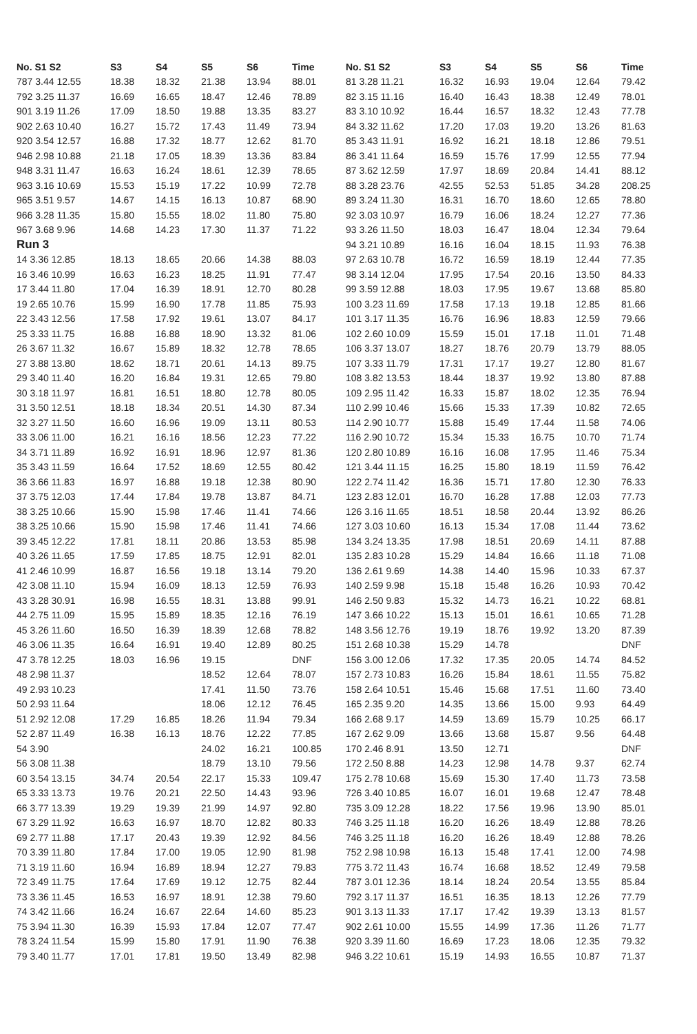| No. S1 S2 | S3 | S4 | S5 | S6 | Time |
| --- | --- | --- | --- | --- | --- |
| 787 3.44 12.55 | 18.38 | 18.32 | 21.38 | 13.94 | 88.01 |
| 792 3.25 11.37 | 16.69 | 16.65 | 18.47 | 12.46 | 78.89 |
| 901 3.19 11.26 | 17.09 | 18.50 | 19.88 | 13.35 | 83.27 |
| 902 2.63 10.40 | 16.27 | 15.72 | 17.43 | 11.49 | 73.94 |
| 920 3.54 12.57 | 16.88 | 17.32 | 18.77 | 12.62 | 81.70 |
| 946 2.98 10.88 | 21.18 | 17.05 | 18.39 | 13.36 | 83.84 |
| 948 3.31 11.47 | 16.63 | 16.24 | 18.61 | 12.39 | 78.65 |
| 963 3.16 10.69 | 15.53 | 15.19 | 17.22 | 10.99 | 72.78 |
| 965 3.51 9.57 | 14.67 | 14.15 | 16.13 | 10.87 | 68.90 |
| 966 3.28 11.35 | 15.80 | 15.55 | 18.02 | 11.80 | 75.80 |
| 967 3.68 9.96 | 14.68 | 14.23 | 17.30 | 11.37 | 71.22 |
| Run 3 | | | | | |
| 14 3.36 12.85 | 18.13 | 18.65 | 20.66 | 14.38 | 88.03 |
| 16 3.46 10.99 | 16.63 | 16.23 | 18.25 | 11.91 | 77.47 |
| 17 3.44 11.80 | 17.04 | 16.39 | 18.91 | 12.70 | 80.28 |
| 19 2.65 10.76 | 15.99 | 16.90 | 17.78 | 11.85 | 75.93 |
| 22 3.43 12.56 | 17.58 | 17.92 | 19.61 | 13.07 | 84.17 |
| 25 3.33 11.75 | 16.88 | 16.88 | 18.90 | 13.32 | 81.06 |
| 26 3.67 11.32 | 16.67 | 15.89 | 18.32 | 12.78 | 78.65 |
| 27 3.88 13.80 | 18.62 | 18.71 | 20.61 | 14.13 | 89.75 |
| 29 3.40 11.40 | 16.20 | 16.84 | 19.31 | 12.65 | 79.80 |
| 30 3.18 11.97 | 16.81 | 16.51 | 18.80 | 12.78 | 80.05 |
| 31 3.50 12.51 | 18.18 | 18.34 | 20.51 | 14.30 | 87.34 |
| 32 3.27 11.50 | 16.60 | 16.96 | 19.09 | 13.11 | 80.53 |
| 33 3.06 11.00 | 16.21 | 16.16 | 18.56 | 12.23 | 77.22 |
| 34 3.71 11.89 | 16.92 | 16.91 | 18.96 | 12.97 | 81.36 |
| 35 3.43 11.59 | 16.64 | 17.52 | 18.69 | 12.55 | 80.42 |
| 36 3.66 11.83 | 16.97 | 16.88 | 19.18 | 12.38 | 80.90 |
| 37 3.75 12.03 | 17.44 | 17.84 | 19.78 | 13.87 | 84.71 |
| 38 3.25 10.66 | 15.90 | 15.98 | 17.46 | 11.41 | 74.66 |
| 38 3.25 10.66 | 15.90 | 15.98 | 17.46 | 11.41 | 74.66 |
| 39 3.45 12.22 | 17.81 | 18.11 | 20.86 | 13.53 | 85.98 |
| 40 3.26 11.65 | 17.59 | 17.85 | 18.75 | 12.91 | 82.01 |
| 41 2.46 10.99 | 16.87 | 16.56 | 19.18 | 13.14 | 79.20 |
| 42 3.08 11.10 | 15.94 | 16.09 | 18.13 | 12.59 | 76.93 |
| 43 3.28 30.91 | 16.98 | 16.55 | 18.31 | 13.88 | 99.91 |
| 44 2.75 11.09 | 15.95 | 15.89 | 18.35 | 12.16 | 76.19 |
| 45 3.26 11.60 | 16.50 | 16.39 | 18.39 | 12.68 | 78.82 |
| 46 3.06 11.35 | 16.64 | 16.91 | 19.40 | 12.89 | 80.25 |
| 47 3.78 12.25 | 18.03 | 16.96 | 19.15 | | DNF |
| 48 2.98 11.37 | | | 18.52 | 12.64 | 78.07 |
| 49 2.93 10.23 | | | 17.41 | 11.50 | 73.76 |
| 50 2.93 11.64 | | | 18.06 | 12.12 | 76.45 |
| 51 2.92 12.08 | 17.29 | 16.85 | 18.26 | 11.94 | 79.34 |
| 52 2.87 11.49 | 16.38 | 16.13 | 18.76 | 12.22 | 77.85 |
| 54 3.90 | | | 24.02 | 16.21 | 100.85 |
| 56 3.08 11.38 | | | 18.79 | 13.10 | 79.56 |
| 60 3.54 13.15 | 34.74 | 20.54 | 22.17 | 15.33 | 109.47 |
| 65 3.33 13.73 | 19.76 | 20.21 | 22.50 | 14.43 | 93.96 |
| 66 3.77 13.39 | 19.29 | 19.39 | 21.99 | 14.97 | 92.80 |
| 67 3.29 11.92 | 16.63 | 16.97 | 18.70 | 12.82 | 80.33 |
| 69 2.77 11.88 | 17.17 | 20.43 | 19.39 | 12.92 | 84.56 |
| 70 3.39 11.80 | 17.84 | 17.00 | 19.05 | 12.90 | 81.98 |
| 71 3.19 11.60 | 16.94 | 16.89 | 18.94 | 12.27 | 79.83 |
| 72 3.49 11.75 | 17.64 | 17.69 | 19.12 | 12.75 | 82.44 |
| 73 3.36 11.45 | 16.53 | 16.97 | 18.91 | 12.38 | 79.60 |
| 74 3.42 11.66 | 16.24 | 16.67 | 22.64 | 14.60 | 85.23 |
| 75 3.94 11.30 | 16.39 | 15.93 | 17.84 | 12.07 | 77.47 |
| 78 3.24 11.54 | 15.99 | 15.80 | 17.91 | 11.90 | 76.38 |
| 79 3.40 11.77 | 17.01 | 17.81 | 19.50 | 13.49 | 82.98 |
| No. S1 S2 | S3 | S4 | S5 | S6 | Time |
| --- | --- | --- | --- | --- | --- |
| 81 3.28 11.21 | 16.32 | 16.93 | 19.04 | 12.64 | 79.42 |
| 82 3.15 11.16 | 16.40 | 16.43 | 18.38 | 12.49 | 78.01 |
| 83 3.10 10.92 | 16.44 | 16.57 | 18.32 | 12.43 | 77.78 |
| 84 3.32 11.62 | 17.20 | 17.03 | 19.20 | 13.26 | 81.63 |
| 85 3.43 11.91 | 16.92 | 16.21 | 18.18 | 12.86 | 79.51 |
| 86 3.41 11.64 | 16.59 | 15.76 | 17.99 | 12.55 | 77.94 |
| 87 3.62 12.59 | 17.97 | 18.69 | 20.84 | 14.41 | 88.12 |
| 88 3.28 23.76 | 42.55 | 52.53 | 51.85 | 34.28 | 208.25 |
| 89 3.24 11.30 | 16.31 | 16.70 | 18.60 | 12.65 | 78.80 |
| 92 3.03 10.97 | 16.79 | 16.06 | 18.24 | 12.27 | 77.36 |
| 93 3.26 11.50 | 18.03 | 16.47 | 18.04 | 12.34 | 79.64 |
| 94 3.21 10.89 | 16.16 | 16.04 | 18.15 | 11.93 | 76.38 |
| 97 2.63 10.78 | 16.72 | 16.59 | 18.19 | 12.44 | 77.35 |
| 98 3.14 12.04 | 17.95 | 17.54 | 20.16 | 13.50 | 84.33 |
| 99 3.59 12.88 | 18.03 | 17.95 | 19.67 | 13.68 | 85.80 |
| 100 3.23 11.69 | 17.58 | 17.13 | 19.18 | 12.85 | 81.66 |
| 101 3.17 11.35 | 16.76 | 16.96 | 18.83 | 12.59 | 79.66 |
| 102 2.60 10.09 | 15.59 | 15.01 | 17.18 | 11.01 | 71.48 |
| 106 3.37 13.07 | 18.27 | 18.76 | 20.79 | 13.79 | 88.05 |
| 107 3.33 11.79 | 17.31 | 17.17 | 19.27 | 12.80 | 81.67 |
| 108 3.82 13.53 | 18.44 | 18.37 | 19.92 | 13.80 | 87.88 |
| 109 2.95 11.42 | 16.33 | 15.87 | 18.02 | 12.35 | 76.94 |
| 110 2.99 10.46 | 15.66 | 15.33 | 17.39 | 10.82 | 72.65 |
| 114 2.90 10.77 | 15.88 | 15.49 | 17.44 | 11.58 | 74.06 |
| 116 2.90 10.72 | 15.34 | 15.33 | 16.75 | 10.70 | 71.74 |
| 120 2.80 10.89 | 16.16 | 16.08 | 17.95 | 11.46 | 75.34 |
| 121 3.44 11.15 | 16.25 | 15.80 | 18.19 | 11.59 | 76.42 |
| 122 2.74 11.42 | 16.36 | 15.71 | 17.80 | 12.30 | 76.33 |
| 123 2.83 12.01 | 16.70 | 16.28 | 17.88 | 12.03 | 77.73 |
| 126 3.16 11.65 | 18.51 | 18.58 | 20.44 | 13.92 | 86.26 |
| 127 3.03 10.60 | 16.13 | 15.34 | 17.08 | 11.44 | 73.62 |
| 134 3.24 13.35 | 17.98 | 18.51 | 20.69 | 14.11 | 87.88 |
| 135 2.83 10.28 | 15.29 | 14.84 | 16.66 | 11.18 | 71.08 |
| 136 2.61 9.69 | 14.38 | 14.40 | 15.96 | 10.33 | 67.37 |
| 140 2.59 9.98 | 15.18 | 15.48 | 16.26 | 10.93 | 70.42 |
| 146 2.50 9.83 | 15.32 | 14.73 | 16.21 | 10.22 | 68.81 |
| 147 3.66 10.22 | 15.13 | 15.01 | 16.61 | 10.65 | 71.28 |
| 148 3.56 12.76 | 19.19 | 18.76 | 19.92 | 13.20 | 87.39 |
| 151 2.68 10.38 | 15.29 | 14.78 | | | DNF |
| 156 3.00 12.06 | 17.32 | 17.35 | 20.05 | 14.74 | 84.52 |
| 157 2.73 10.83 | 16.26 | 15.84 | 18.61 | 11.55 | 75.82 |
| 158 2.64 10.51 | 15.46 | 15.68 | 17.51 | 11.60 | 73.40 |
| 165 2.35 9.20 | 14.35 | 13.66 | 15.00 | 9.93 | 64.49 |
| 166 2.68 9.17 | 14.59 | 13.69 | 15.79 | 10.25 | 66.17 |
| 167 2.62 9.09 | 13.66 | 13.68 | 15.87 | 9.56 | 64.48 |
| 170 2.46 8.91 | 13.50 | 12.71 | | | DNF |
| 172 2.50 8.88 | 14.23 | 12.98 | 14.78 | 9.37 | 62.74 |
| 175 2.78 10.68 | 15.69 | 15.30 | 17.40 | 11.73 | 73.58 |
| 726 3.40 10.85 | 16.07 | 16.01 | 19.68 | 12.47 | 78.48 |
| 735 3.09 12.28 | 18.22 | 17.56 | 19.96 | 13.90 | 85.01 |
| 746 3.25 11.18 | 16.20 | 16.26 | 18.49 | 12.88 | 78.26 |
| 746 3.25 11.18 | 16.20 | 16.26 | 18.49 | 12.88 | 78.26 |
| 752 2.98 10.98 | 16.13 | 15.48 | 17.41 | 12.00 | 74.98 |
| 775 3.72 11.43 | 16.74 | 16.68 | 18.52 | 12.49 | 79.58 |
| 787 3.01 12.36 | 18.14 | 18.24 | 20.54 | 13.55 | 85.84 |
| 792 3.17 11.37 | 16.51 | 16.35 | 18.13 | 12.26 | 77.79 |
| 901 3.13 11.33 | 17.17 | 17.42 | 19.39 | 13.13 | 81.57 |
| 902 2.61 10.00 | 15.55 | 14.99 | 17.36 | 11.26 | 71.77 |
| 920 3.39 11.60 | 16.69 | 17.23 | 18.06 | 12.35 | 79.32 |
| 946 3.22 10.61 | 15.19 | 14.93 | 16.55 | 10.87 | 71.37 |